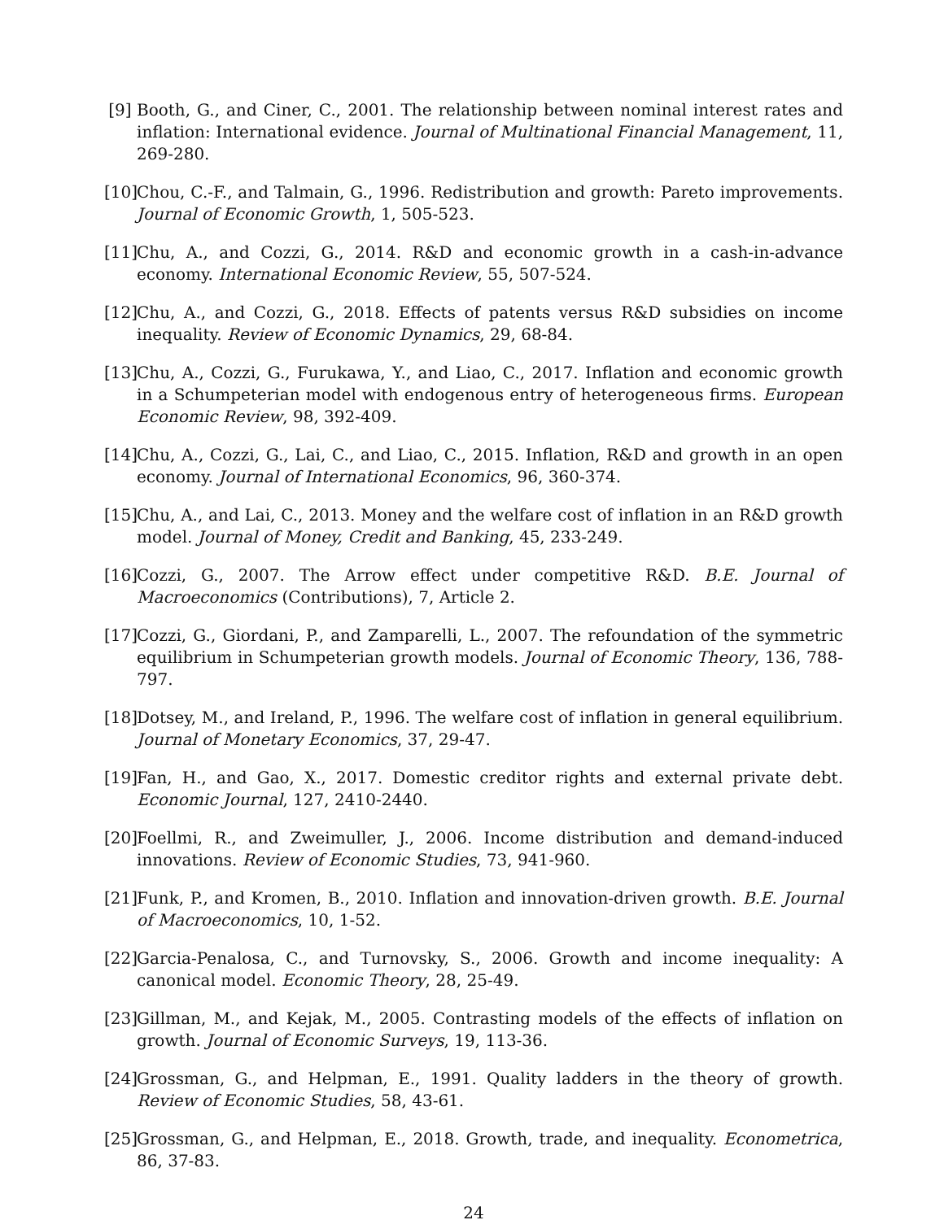[9] Booth, G., and Ciner, C., 2001. The relationship between nominal interest rates and inflation: International evidence. Journal of Multinational Financial Management, 11, 269-280.
[10]
Chou, C.-F., and Talmain, G., 1996. Redistribution and growth: Pareto improvements. Journal of Economic Growth, 1, 505-523.
[11]
Chu, A., and Cozzi, G., 2014. R&D and economic growth in a cash-in-advance economy. International Economic Review, 55, 507-524.
[12]
Chu, A., and Cozzi, G., 2018. Effects of patents versus R&D subsidies on income inequality. Review of Economic Dynamics, 29, 68-84.
[13]
Chu, A., Cozzi, G., Furukawa, Y., and Liao, C., 2017. Inflation and economic growth in a Schumpeterian model with endogenous entry of heterogeneous firms. European Economic Review, 98, 392-409.
[14]
Chu, A., Cozzi, G., Lai, C., and Liao, C., 2015. Inflation, R&D and growth in an open economy. Journal of International Economics, 96, 360-374.
[15]
Chu, A., and Lai, C., 2013. Money and the welfare cost of inflation in an R&D growth model. Journal of Money, Credit and Banking, 45, 233-249.
[16]
Cozzi, G., 2007. The Arrow effect under competitive R&D. B.E. Journal of Macroeconomics (Contributions), 7, Article 2.
[17]
Cozzi, G., Giordani, P., and Zamparelli, L., 2007. The refoundation of the symmetric equilibrium in Schumpeterian growth models. Journal of Economic Theory, 136, 788-797.
[18]
Dotsey, M., and Ireland, P., 1996. The welfare cost of inflation in general equilibrium. Journal of Monetary Economics, 37, 29-47.
[19]
Fan, H., and Gao, X., 2017. Domestic creditor rights and external private debt. Economic Journal, 127, 2410-2440.
[20]
Foellmi, R., and Zweimuller, J., 2006. Income distribution and demand-induced innovations. Review of Economic Studies, 73, 941-960.
[21]
Funk, P., and Kromen, B., 2010. Inflation and innovation-driven growth. B.E. Journal of Macroeconomics, 10, 1-52.
[22]
Garcia-Penalosa, C., and Turnovsky, S., 2006. Growth and income inequality: A canonical model. Economic Theory, 28, 25-49.
[23]
Gillman, M., and Kejak, M., 2005. Contrasting models of the effects of inflation on growth. Journal of Economic Surveys, 19, 113-36.
[24]
Grossman, G., and Helpman, E., 1991. Quality ladders in the theory of growth. Review of Economic Studies, 58, 43-61.
[25]
Grossman, G., and Helpman, E., 2018. Growth, trade, and inequality. Econometrica, 86, 37-83.
24